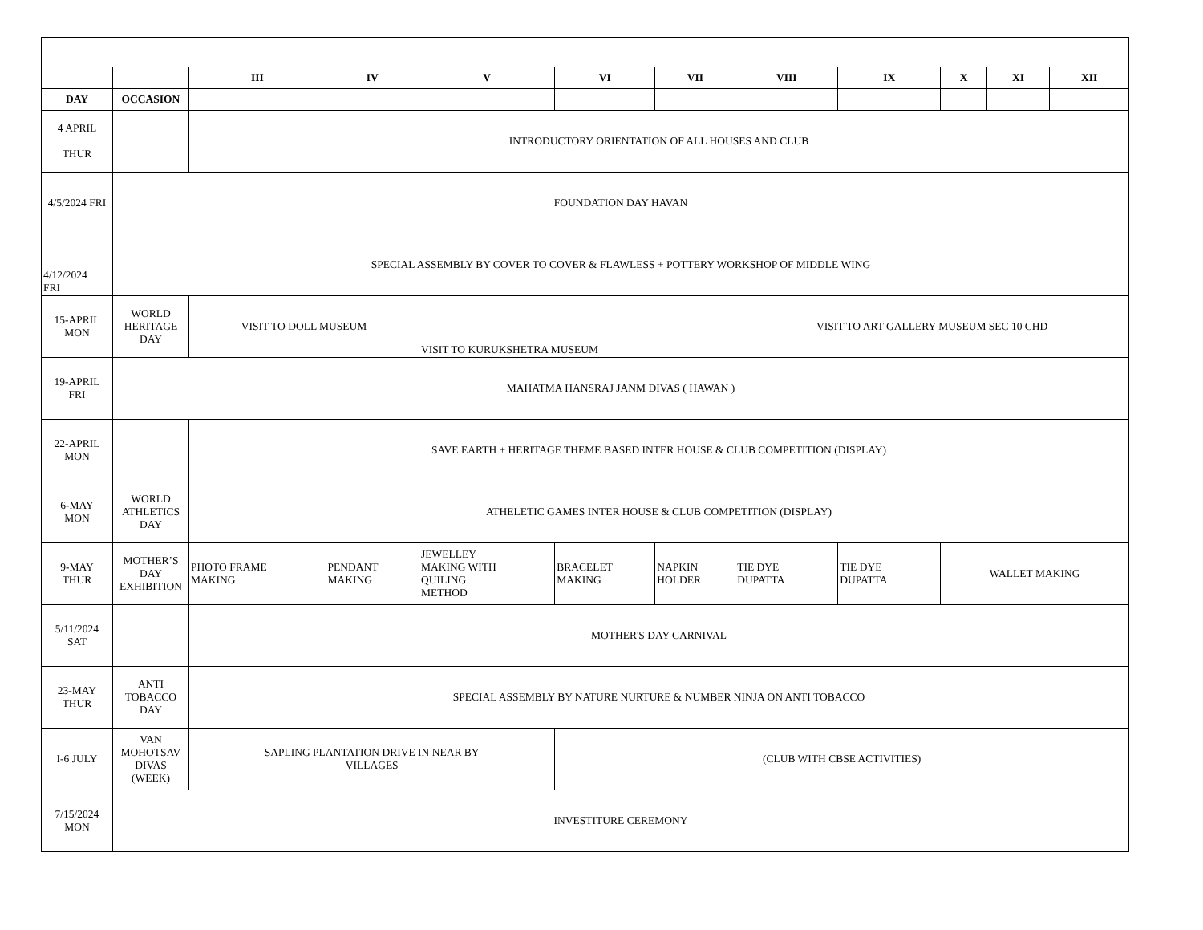| | | III | IV | V | VI | VII | VIII | IX | X | XI | XII |
| --- | --- | --- | --- | --- | --- | --- | --- | --- | --- | --- | --- |
| DAY | OCCASION | | | | | | | | | | |
| 4 APRIL THUR | | INTRODUCTORY ORIENTATION OF ALL HOUSES AND CLUB | | | | | | | | | |
| 4/5/2024 FRI | FOUNDATION DAY HAVAN | | | | | | | | | | |
| 4/12/2024 FRI | SPECIAL ASSEMBLY BY COVER TO COVER & FLAWLESS + POTTERY WORKSHOP OF MIDDLE WING | | | | | | | | | | |
| 15-APRIL MON | WORLD HERITAGE DAY | VISIT TO DOLL MUSEUM | | VISIT TO KURUKSHETRA MUSEUM | | | VISIT TO ART GALLERY MUSEUM SEC 10 CHD | | | | |
| 19-APRIL FRI | MAHATMA HANSRAJ JANM DIVAS ( HAWAN ) | | | | | | | | | | |
| 22-APRIL MON | | SAVE EARTH + HERITAGE THEME BASED INTER HOUSE & CLUB COMPETITION (DISPLAY) | | | | | | | | | |
| 6-MAY MON | WORLD ATHLETICS DAY | ATHELETIC GAMES INTER HOUSE & CLUB COMPETITION (DISPLAY) | | | | | | | | | |
| 9-MAY THUR | MOTHER’S DAY EXHIBITION | PHOTO FRAME MAKING | PENDANT MAKING | JEWELLEY MAKING WITH QUILING METHOD | BRACELET MAKING | NAPKIN HOLDER | TIE DYE DUPATTA | TIE DYE DUPATTA | WALLET MAKING | | |
| 5/11/2024 SAT | | MOTHER'S DAY CARNIVAL | | | | | | | | | |
| 23-MAY THUR | ANTI TOBACCO DAY | SPECIAL ASSEMBLY BY NATURE NURTURE & NUMBER NINJA ON ANTI TOBACCO | | | | | | | | | |
| I-6 JULY | VAN MOHOTSAV DIVAS (WEEK) | SAPLING PLANTATION DRIVE IN NEAR BY VILLAGES | | | (CLUB WITH CBSE ACTIVITIES) | | | | | | |
| 7/15/2024 MON | INVESTITURE CEREMONY | | | | | | | | | | |